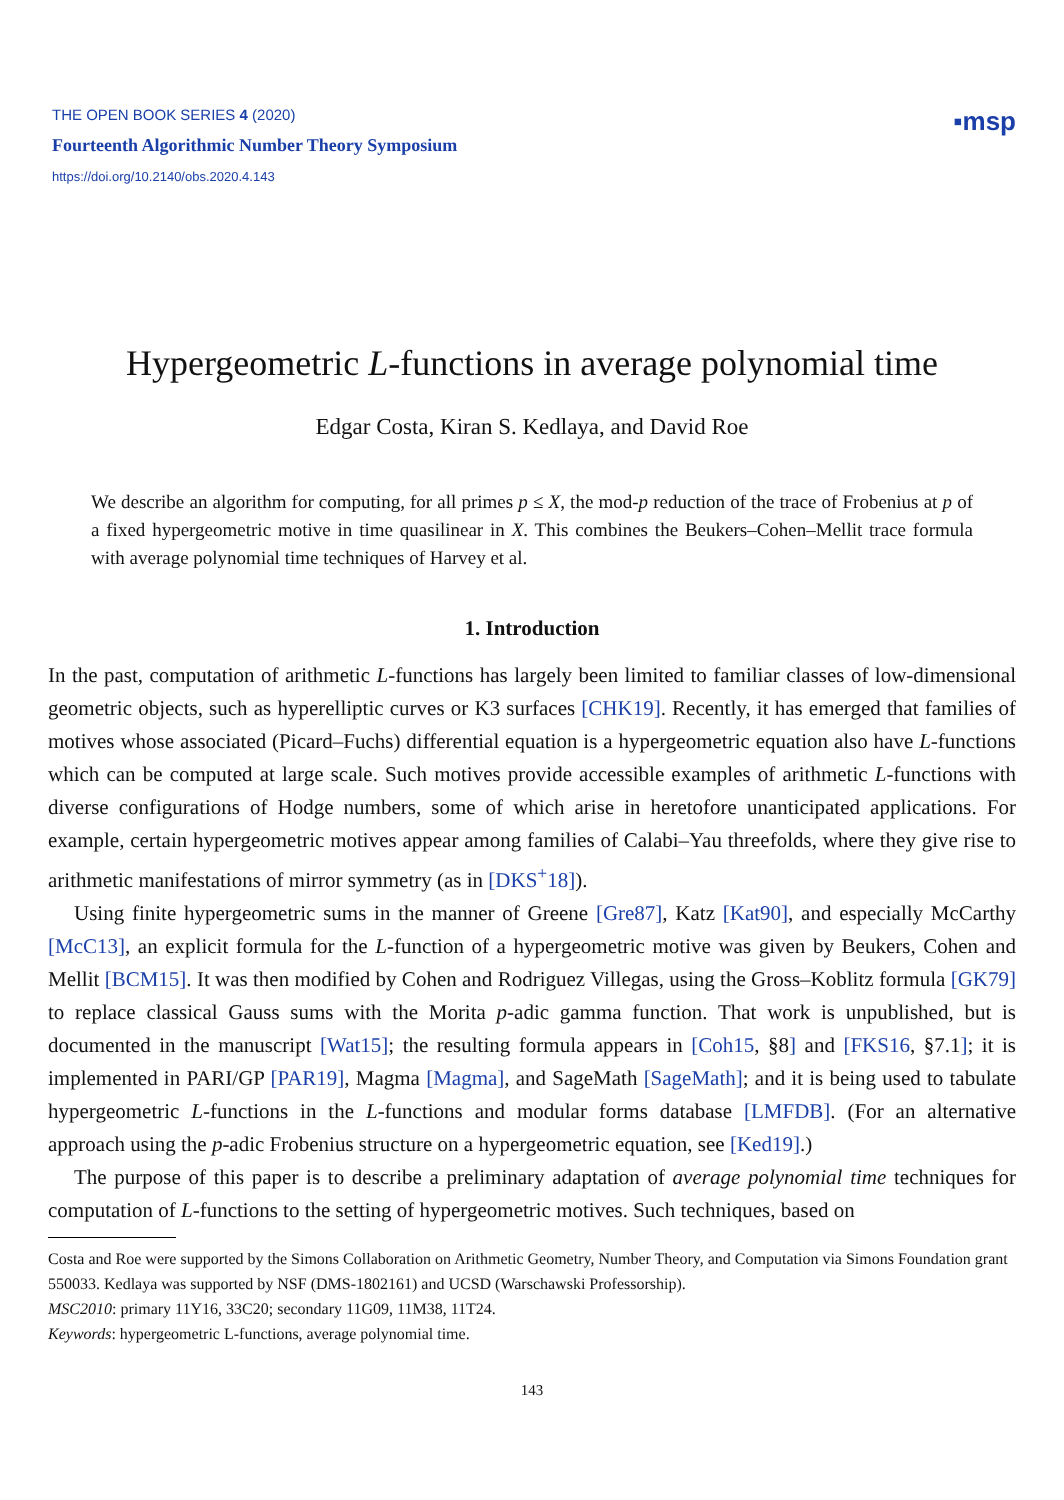THE OPEN BOOK SERIES 4 (2020)
Fourteenth Algorithmic Number Theory Symposium
https://doi.org/10.2140/obs.2020.4.143
▪msp
Hypergeometric L-functions in average polynomial time
Edgar Costa, Kiran S. Kedlaya, and David Roe
We describe an algorithm for computing, for all primes p ≤ X, the mod-p reduction of the trace of Frobenius at p of a fixed hypergeometric motive in time quasilinear in X. This combines the Beukers–Cohen–Mellit trace formula with average polynomial time techniques of Harvey et al.
1. Introduction
In the past, computation of arithmetic L-functions has largely been limited to familiar classes of low-dimensional geometric objects, such as hyperelliptic curves or K3 surfaces [CHK19]. Recently, it has emerged that families of motives whose associated (Picard–Fuchs) differential equation is a hypergeometric equation also have L-functions which can be computed at large scale. Such motives provide accessible examples of arithmetic L-functions with diverse configurations of Hodge numbers, some of which arise in heretofore unanticipated applications. For example, certain hypergeometric motives appear among families of Calabi–Yau threefolds, where they give rise to arithmetic manifestations of mirror symmetry (as in [DKS<sup>+</sup>18]).
Using finite hypergeometric sums in the manner of Greene [Gre87], Katz [Kat90], and especially McCarthy [McC13], an explicit formula for the L-function of a hypergeometric motive was given by Beukers, Cohen and Mellit [BCM15]. It was then modified by Cohen and Rodriguez Villegas, using the Gross–Koblitz formula [GK79] to replace classical Gauss sums with the Morita p-adic gamma function. That work is unpublished, but is documented in the manuscript [Wat15]; the resulting formula appears in [Coh15, §8] and [FKS16, §7.1]; it is implemented in PARI/GP [PAR19], Magma [Magma], and SageMath [SageMath]; and it is being used to tabulate hypergeometric L-functions in the L-functions and modular forms database [LMFDB]. (For an alternative approach using the p-adic Frobenius structure on a hypergeometric equation, see [Ked19].)
The purpose of this paper is to describe a preliminary adaptation of average polynomial time techniques for computation of L-functions to the setting of hypergeometric motives. Such techniques, based on
Costa and Roe were supported by the Simons Collaboration on Arithmetic Geometry, Number Theory, and Computation via Simons Foundation grant 550033. Kedlaya was supported by NSF (DMS-1802161) and UCSD (Warschawski Professorship).
MSC2010: primary 11Y16, 33C20; secondary 11G09, 11M38, 11T24.
Keywords: hypergeometric L-functions, average polynomial time.
143